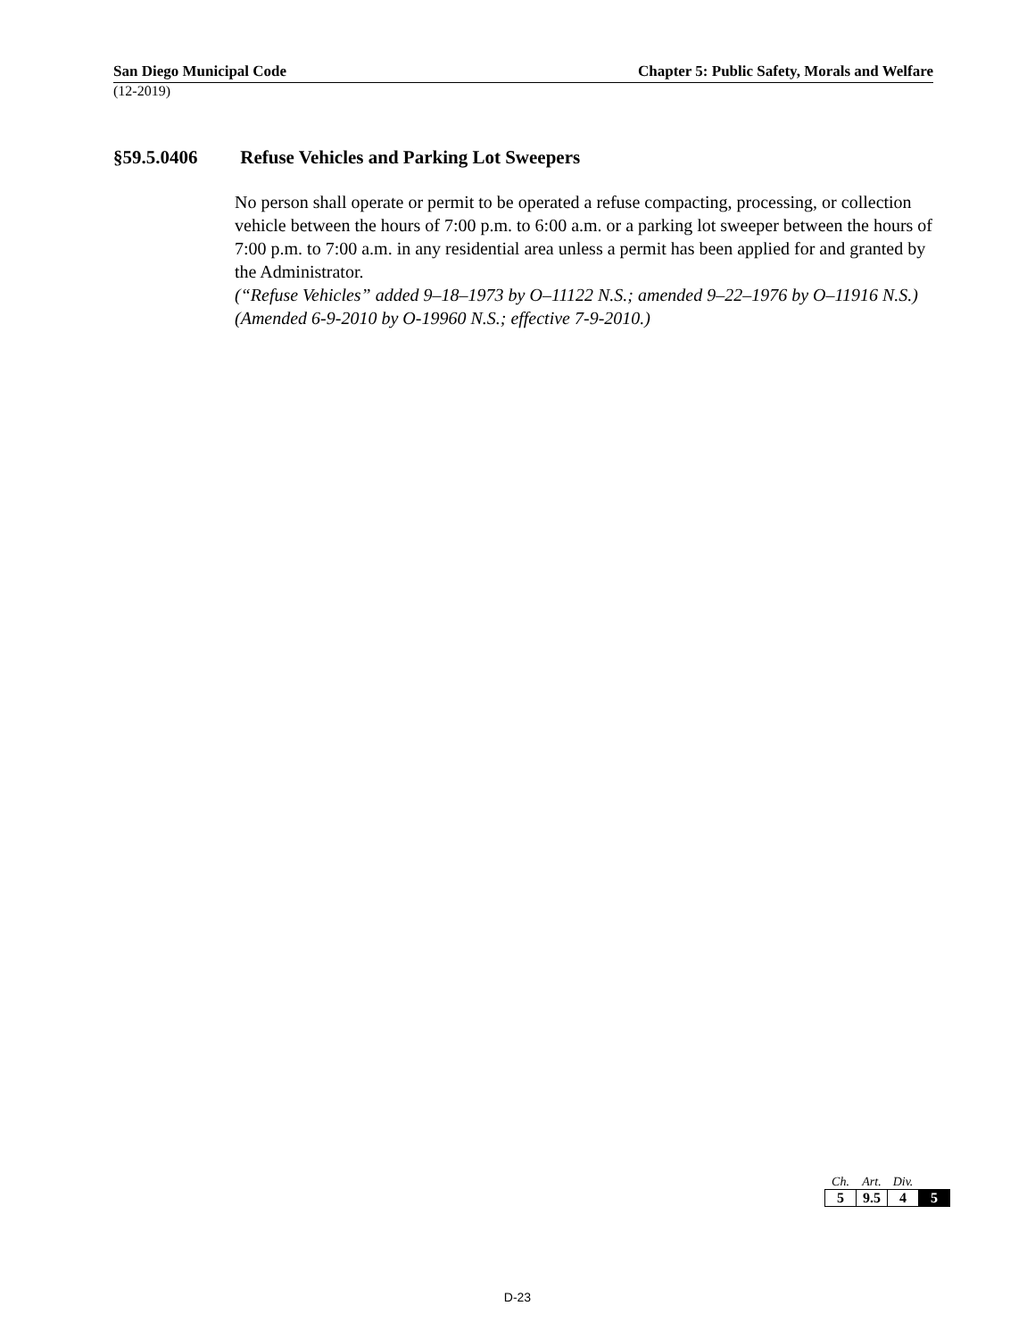San Diego Municipal Code Chapter 5: Public Safety, Morals and Welfare
(12-2019)
§59.5.0406 Refuse Vehicles and Parking Lot Sweepers
No person shall operate or permit to be operated a refuse compacting, processing, or collection vehicle between the hours of 7:00 p.m. to 6:00 a.m. or a parking lot sweeper between the hours of 7:00 p.m. to 7:00 a.m. in any residential area unless a permit has been applied for and granted by the Administrator.
(“Refuse Vehicles” added 9–18–1973 by O–11122 N.S.; amended 9–22–1976 by O–11916 N.S.)
(Amended 6-9-2010 by O-19960 N.S.; effective 7-9-2010.)
| Ch. | Art. | Div. | |
| --- | --- | --- | --- |
| 5 | 9.5 | 4 | 5 |
D-23